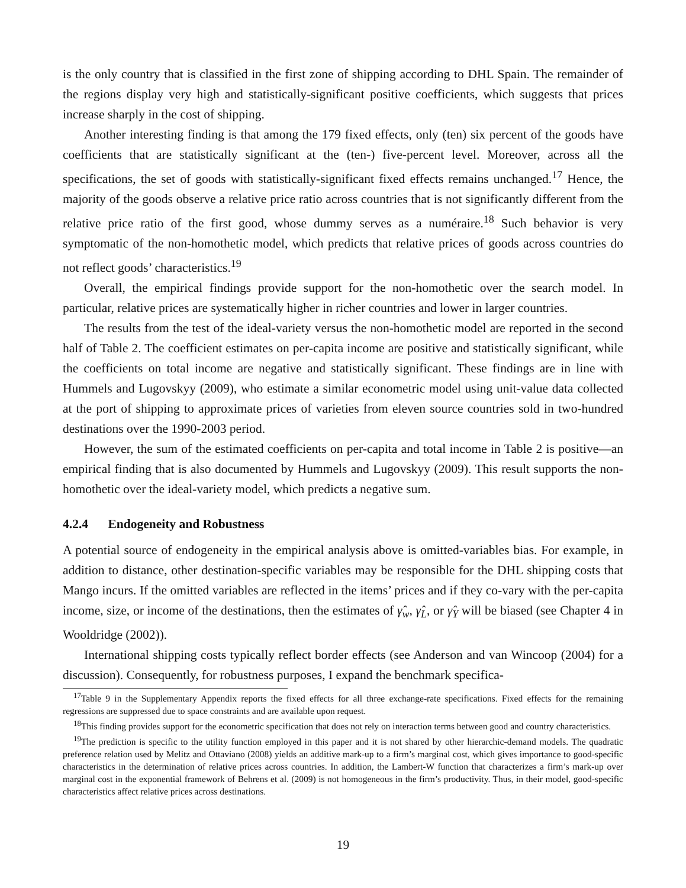is the only country that is classified in the first zone of shipping according to DHL Spain. The remainder of the regions display very high and statistically-significant positive coefficients, which suggests that prices increase sharply in the cost of shipping.
Another interesting finding is that among the 179 fixed effects, only (ten) six percent of the goods have coefficients that are statistically significant at the (ten-) five-percent level. Moreover, across all the specifications, the set of goods with statistically-significant fixed effects remains unchanged.<sup>17</sup> Hence, the majority of the goods observe a relative price ratio across countries that is not significantly different from the relative price ratio of the first good, whose dummy serves as a numéraire.<sup>18</sup> Such behavior is very symptomatic of the non-homothetic model, which predicts that relative prices of goods across countries do not reflect goods’ characteristics.<sup>19</sup>
Overall, the empirical findings provide support for the non-homothetic over the search model. In particular, relative prices are systematically higher in richer countries and lower in larger countries.
The results from the test of the ideal-variety versus the non-homothetic model are reported in the second half of Table 2. The coefficient estimates on per-capita income are positive and statistically significant, while the coefficients on total income are negative and statistically significant. These findings are in line with Hummels and Lugovskyy (2009), who estimate a similar econometric model using unit-value data collected at the port of shipping to approximate prices of varieties from eleven source countries sold in two-hundred destinations over the 1990-2003 period.
However, the sum of the estimated coefficients on per-capita and total income in Table 2 is positive—an empirical finding that is also documented by Hummels and Lugovskyy (2009). This result supports the non-homothetic over the ideal-variety model, which predicts a negative sum.
4.2.4 Endogeneity and Robustness
A potential source of endogeneity in the empirical analysis above is omitted-variables bias. For example, in addition to distance, other destination-specific variables may be responsible for the DHL shipping costs that Mango incurs. If the omitted variables are reflected in the items’ prices and if they co-vary with the per-capita income, size, or income of the destinations, then the estimates of γ̂<sub>w</sub>, γ̂<sub>L</sub>, or γ̂<sub>Y</sub> will be biased (see Chapter 4 in Wooldridge (2002)).
International shipping costs typically reflect border effects (see Anderson and van Wincoop (2004) for a discussion). Consequently, for robustness purposes, I expand the benchmark specifica-
<sup>17</sup> Table 9 in the Supplementary Appendix reports the fixed effects for all three exchange-rate specifications. Fixed effects for the remaining regressions are suppressed due to space constraints and are available upon request.
<sup>18</sup> This finding provides support for the econometric specification that does not rely on interaction terms between good and country characteristics.
<sup>19</sup> The prediction is specific to the utility function employed in this paper and it is not shared by other hierarchic-demand models. The quadratic preference relation used by Melitz and Ottaviano (2008) yields an additive mark-up to a firm’s marginal cost, which gives importance to good-specific characteristics in the determination of relative prices across countries. In addition, the Lambert-W function that characterizes a firm’s mark-up over marginal cost in the exponential framework of Behrens et al. (2009) is not homogeneous in the firm’s productivity. Thus, in their model, good-specific characteristics affect relative prices across destinations.
19